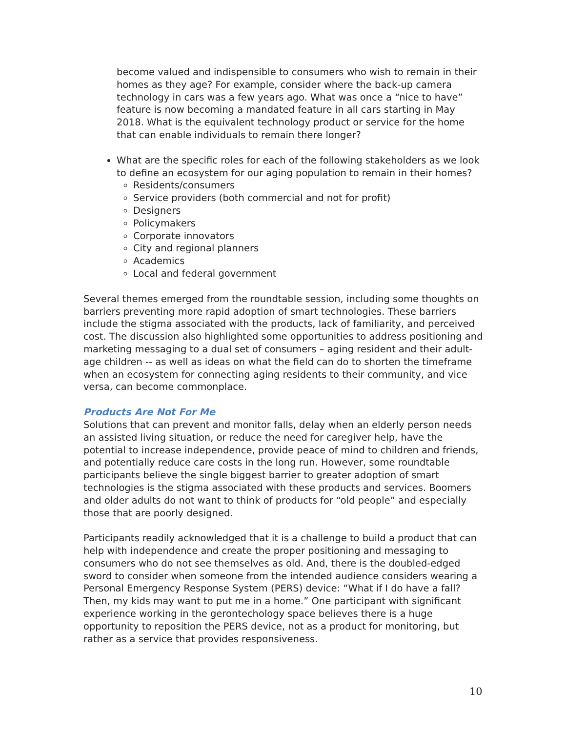become valued and indispensible to consumers who wish to remain in their homes as they age? For example, consider where the back-up camera technology in cars was a few years ago. What was once a “nice to have” feature is now becoming a mandated feature in all cars starting in May 2018. What is the equivalent technology product or service for the home that can enable individuals to remain there longer?
What are the specific roles for each of the following stakeholders as we look to define an ecosystem for our aging population to remain in their homes?
Residents/consumers
Service providers (both commercial and not for profit)
Designers
Policymakers
Corporate innovators
City and regional planners
Academics
Local and federal government
Several themes emerged from the roundtable session, including some thoughts on barriers preventing more rapid adoption of smart technologies. These barriers include the stigma associated with the products, lack of familiarity, and perceived cost. The discussion also highlighted some opportunities to address positioning and marketing messaging to a dual set of consumers – aging resident and their adult-age children -- as well as ideas on what the field can do to shorten the timeframe when an ecosystem for connecting aging residents to their community, and vice versa, can become commonplace.
Products Are Not For Me
Solutions that can prevent and monitor falls, delay when an elderly person needs an assisted living situation, or reduce the need for caregiver help, have the potential to increase independence, provide peace of mind to children and friends, and potentially reduce care costs in the long run. However, some roundtable participants believe the single biggest barrier to greater adoption of smart technologies is the stigma associated with these products and services. Boomers and older adults do not want to think of products for “old people” and especially those that are poorly designed.
Participants readily acknowledged that it is a challenge to build a product that can help with independence and create the proper positioning and messaging to consumers who do not see themselves as old. And, there is the doubled-edged sword to consider when someone from the intended audience considers wearing a Personal Emergency Response System (PERS) device: “What if I do have a fall? Then, my kids may want to put me in a home.” One participant with significant experience working in the gerontechology space believes there is a huge opportunity to reposition the PERS device, not as a product for monitoring, but rather as a service that provides responsiveness.
10